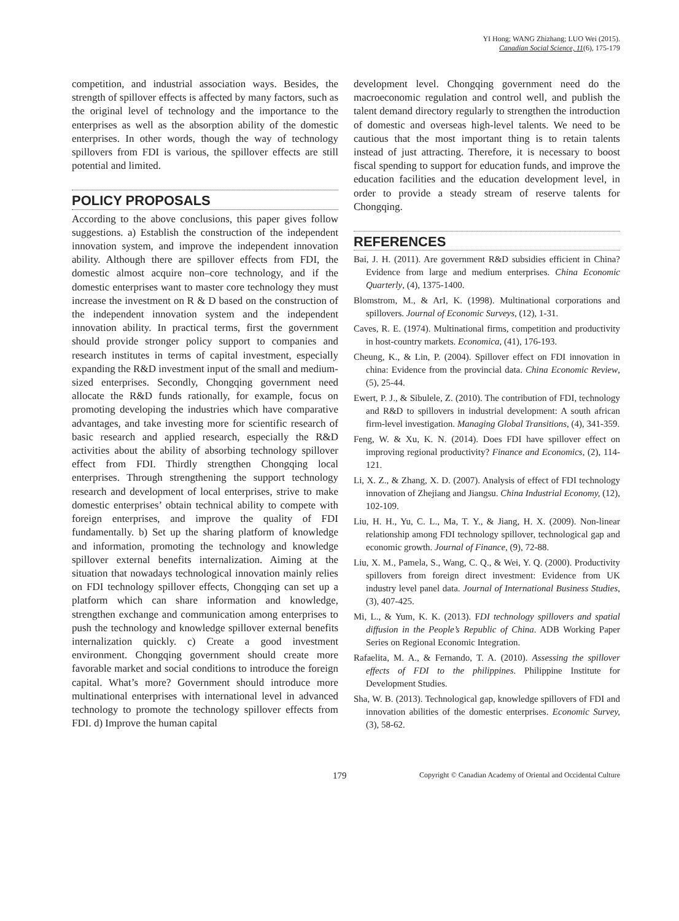YI Hong; WANG Zhizhang; LUO Wei (2015).
Canadian Social Science, 11(6), 175-179
competition, and industrial association ways. Besides, the strength of spillover effects is affected by many factors, such as the original level of technology and the importance to the enterprises as well as the absorption ability of the domestic enterprises. In other words, though the way of technology spillovers from FDI is various, the spillover effects are still potential and limited.
POLICY PROPOSALS
According to the above conclusions, this paper gives follow suggestions. a) Establish the construction of the independent innovation system, and improve the independent innovation ability. Although there are spillover effects from FDI, the domestic almost acquire non–core technology, and if the domestic enterprises want to master core technology they must increase the investment on R & D based on the construction of the independent innovation system and the independent innovation ability. In practical terms, first the government should provide stronger policy support to companies and research institutes in terms of capital investment, especially expanding the R&D investment input of the small and medium-sized enterprises. Secondly, Chongqing government need allocate the R&D funds rationally, for example, focus on promoting developing the industries which have comparative advantages, and take investing more for scientific research of basic research and applied research, especially the R&D activities about the ability of absorbing technology spillover effect from FDI. Thirdly strengthen Chongqing local enterprises. Through strengthening the support technology research and development of local enterprises, strive to make domestic enterprises’ obtain technical ability to compete with foreign enterprises, and improve the quality of FDI fundamentally. b) Set up the sharing platform of knowledge and information, promoting the technology and knowledge spillover external benefits internalization. Aiming at the situation that nowadays technological innovation mainly relies on FDI technology spillover effects, Chongqing can set up a platform which can share information and knowledge, strengthen exchange and communication among enterprises to push the technology and knowledge spillover external benefits internalization quickly. c) Create a good investment environment. Chongqing government should create more favorable market and social conditions to introduce the foreign capital. What’s more? Government should introduce more multinational enterprises with international level in advanced technology to promote the technology spillover effects from FDI. d) Improve the human capital
development level. Chongqing government need do the macroeconomic regulation and control well, and publish the talent demand directory regularly to strengthen the introduction of domestic and overseas high-level talents. We need to be cautious that the most important thing is to retain talents instead of just attracting. Therefore, it is necessary to boost fiscal spending to support for education funds, and improve the education facilities and the education development level, in order to provide a steady stream of reserve talents for Chongqing.
REFERENCES
Bai, J. H. (2011). Are government R&D subsidies efficient in China? Evidence from large and medium enterprises. China Economic Quarterly, (4), 1375-1400.
Blomstrom, M., & ArI, K. (1998). Multinational corporations and spillovers. Journal of Economic Surveys, (12), 1-31.
Caves, R. E. (1974). Multinational firms, competition and productivity in host-country markets. Economica, (41), 176-193.
Cheung, K., & Lin, P. (2004). Spillover effect on FDI innovation in china: Evidence from the provincial data. China Economic Review, (5), 25-44.
Ewert, P. J., & Sibulele, Z. (2010). The contribution of FDI, technology and R&D to spillovers in industrial development: A south african firm-level investigation. Managing Global Transitions, (4), 341-359.
Feng, W. & Xu, K. N. (2014). Does FDI have spillover effect on improving regional productivity? Finance and Economics, (2), 114-121.
Li, X. Z., & Zhang, X. D. (2007). Analysis of effect of FDI technology innovation of Zhejiang and Jiangsu. China Industrial Economy, (12), 102-109.
Liu, H. H., Yu, C. L., Ma, T. Y., & Jiang, H. X. (2009). Non-linear relationship among FDI technology spillover, technological gap and economic growth. Journal of Finance, (9), 72-88.
Liu, X. M., Pamela, S., Wang, C. Q., & Wei, Y. Q. (2000). Productivity spillovers from foreign direct investment: Evidence from UK industry level panel data. Journal of International Business Studies, (3), 407-425.
Mi, L., & Yum, K. K. (2013). FDI technology spillovers and spatial diffusion in the People’s Republic of China. ADB Working Paper Series on Regional Economic Integration.
Rafaelita, M. A., & Fernando, T. A. (2010). Assessing the spillover effects of FDI to the philippines. Philippine Institute for Development Studies.
Sha, W. B. (2013). Technological gap, knowledge spillovers of FDI and innovation abilities of the domestic enterprises. Economic Survey, (3), 58-62.
179 Copyright © Canadian Academy of Oriental and Occidental Culture